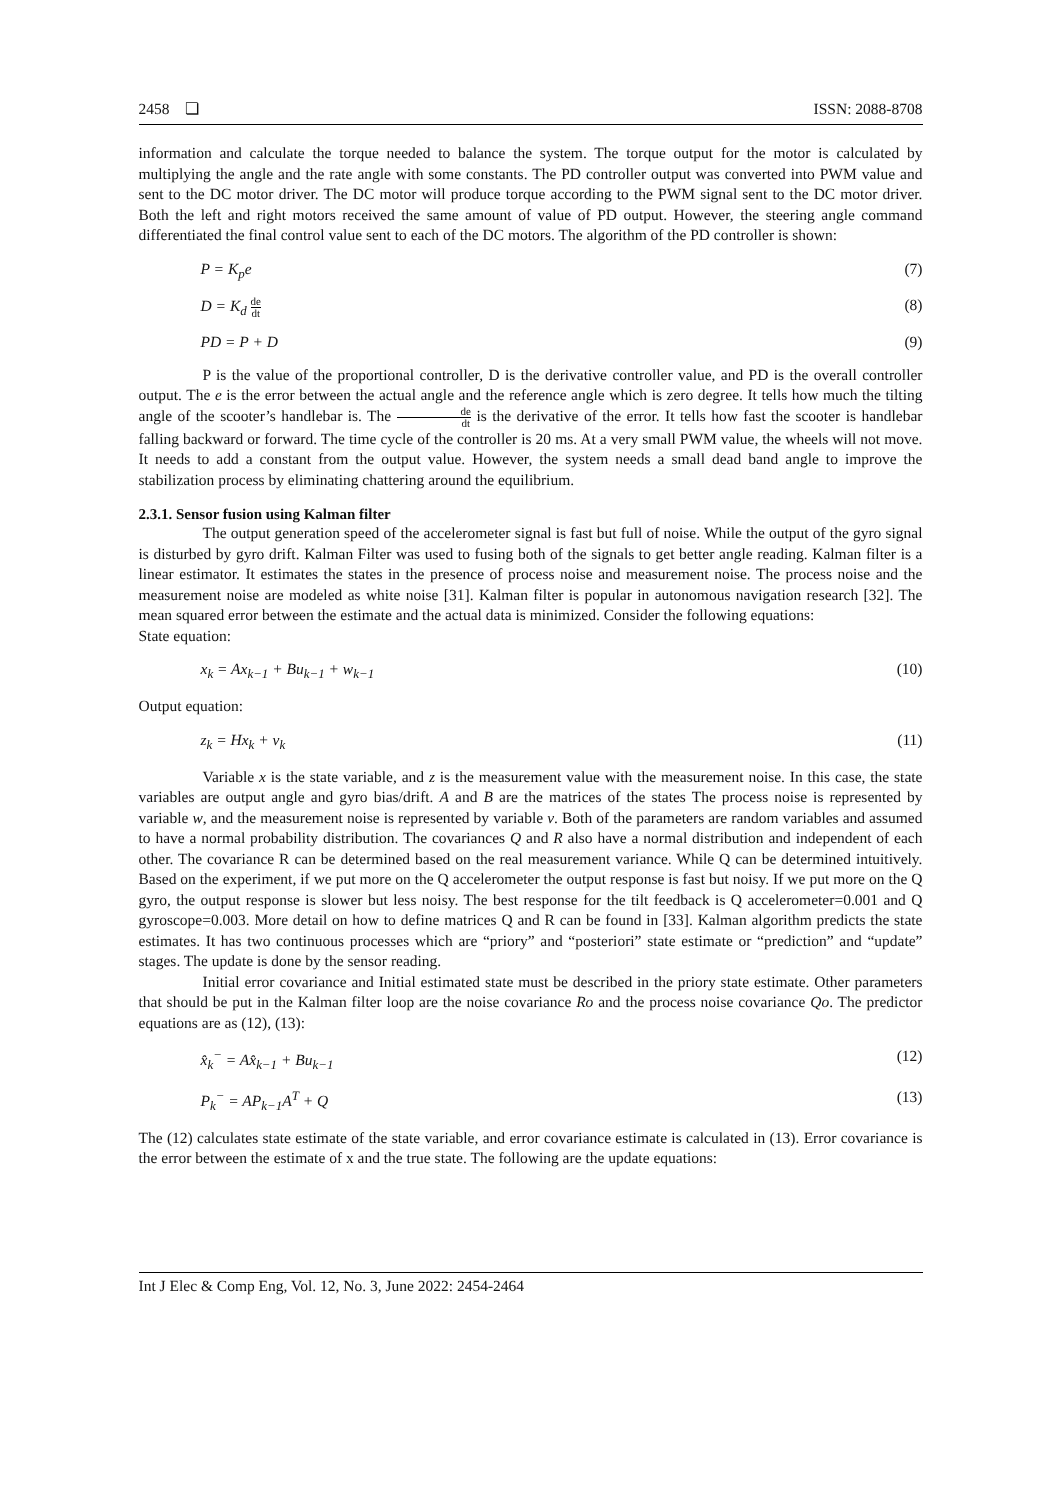2458 ❏ ISSN: 2088-8708
information and calculate the torque needed to balance the system. The torque output for the motor is calculated by multiplying the angle and the rate angle with some constants. The PD controller output was converted into PWM value and sent to the DC motor driver. The DC motor will produce torque according to the PWM signal sent to the DC motor driver. Both the left and right motors received the same amount of value of PD output. However, the steering angle command differentiated the final control value sent to each of the DC motors. The algorithm of the PD controller is shown:
P = K<sub>p</sub>e (7)
D = K<sub>d</sub> de dt (8)
PD = P + D (9)
P is the value of the proportional controller, D is the derivative controller value, and PD is the overall controller output. The e is the error between the actual angle and the reference angle which is zero degree. It tells how much the tilting angle of the scooter’s handlebar is. The de dt is the derivative of the error. It tells how fast the scooter is handlebar falling backward or forward. The time cycle of the controller is 20 ms. At a very small PWM value, the wheels will not move. It needs to add a constant from the output value. However, the system needs a small dead band angle to improve the stabilization process by eliminating chattering around the equilibrium.
2.3.1. Sensor fusion using Kalman filter
The output generation speed of the accelerometer signal is fast but full of noise. While the output of the gyro signal is disturbed by gyro drift. Kalman Filter was used to fusing both of the signals to get better angle reading. Kalman filter is a linear estimator. It estimates the states in the presence of process noise and measurement noise. The process noise and the measurement noise are modeled as white noise [31]. Kalman filter is popular in autonomous navigation research [32]. The mean squared error between the estimate and the actual data is minimized. Consider the following equations:
State equation:
x<sub>k</sub> = Ax<sub>k−1</sub> + Bu<sub>k−1</sub> + w<sub>k−1</sub> (10)
Output equation:
z<sub>k</sub> = Hx<sub>k</sub> + v<sub>k</sub> (11)
Variable x is the state variable, and z is the measurement value with the measurement noise. In this case, the state variables are output angle and gyro bias/drift. A and B are the matrices of the states The process noise is represented by variable w, and the measurement noise is represented by variable v. Both of the parameters are random variables and assumed to have a normal probability distribution. The covariances Q and R also have a normal distribution and independent of each other. The covariance R can be determined based on the real measurement variance. While Q can be determined intuitively. Based on the experiment, if we put more on the Q accelerometer the output response is fast but noisy. If we put more on the Q gyro, the output response is slower but less noisy. The best response for the tilt feedback is Q accelerometer=0.001 and Q gyroscope=0.003. More detail on how to define matrices Q and R can be found in [33]. Kalman algorithm predicts the state estimates. It has two continuous processes which are “priory” and “posteriori” state estimate or “prediction” and “update” stages. The update is done by the sensor reading.
Initial error covariance and Initial estimated state must be described in the priory state estimate. Other parameters that should be put in the Kalman filter loop are the noise covariance Ro and the process noise covariance Qo. The predictor equations are as (12), (13):
x̂<sub>k</sub><sup>−</sup> = Ax̂<sub>k−1</sub> + Bu<sub>k−1</sub> (12)
P<sub>k</sub><sup>−</sup> = AP<sub>k−1</sub>A<sup>T</sup> + Q (13)
The (12) calculates state estimate of the state variable, and error covariance estimate is calculated in (13). Error covariance is the error between the estimate of x and the true state. The following are the update equations:
Int J Elec & Comp Eng, Vol. 12, No. 3, June 2022: 2454-2464